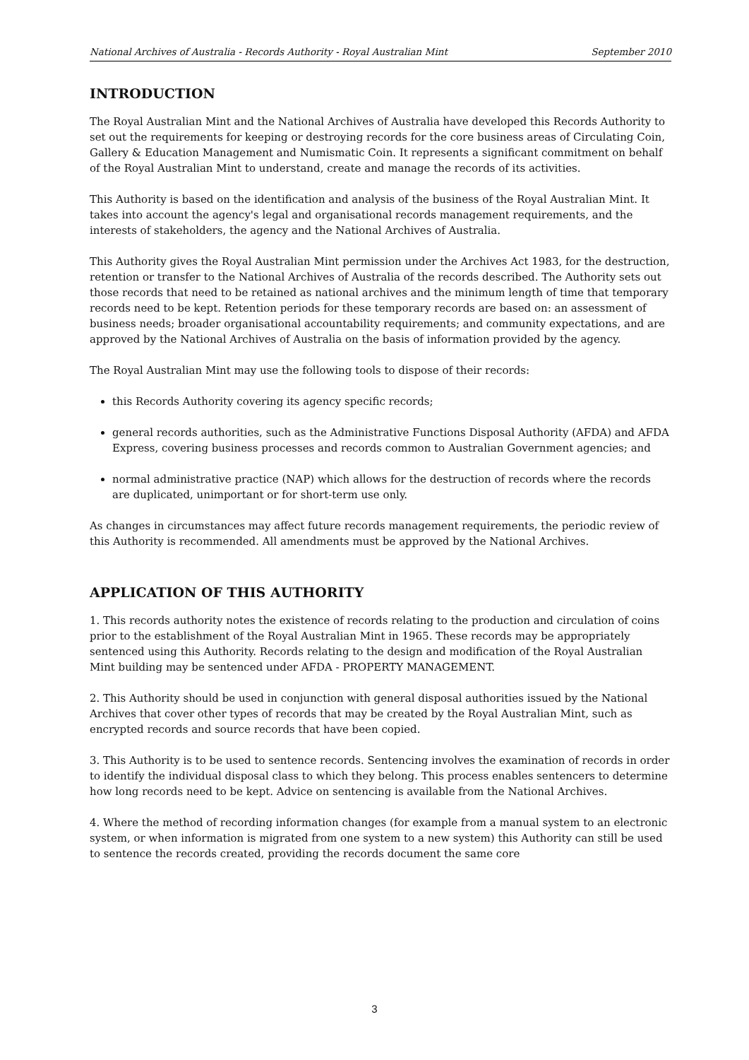National Archives of Australia - Records Authority - Royal Australian Mint September 2010
INTRODUCTION
The Royal Australian Mint and the National Archives of Australia have developed this Records Authority to set out the requirements for keeping or destroying records for the core business areas of Circulating Coin, Gallery & Education Management and Numismatic Coin. It represents a significant commitment on behalf of the Royal Australian Mint to understand, create and manage the records of its activities.
This Authority is based on the identification and analysis of the business of the Royal Australian Mint. It takes into account the agency's legal and organisational records management requirements, and the interests of stakeholders, the agency and the National Archives of Australia.
This Authority gives the Royal Australian Mint permission under the Archives Act 1983, for the destruction, retention or transfer to the National Archives of Australia of the records described. The Authority sets out those records that need to be retained as national archives and the minimum length of time that temporary records need to be kept. Retention periods for these temporary records are based on: an assessment of business needs; broader organisational accountability requirements; and community expectations, and are approved by the National Archives of Australia on the basis of information provided by the agency.
The Royal Australian Mint may use the following tools to dispose of their records:
this Records Authority covering its agency specific records;
general records authorities, such as the Administrative Functions Disposal Authority (AFDA) and AFDA Express, covering business processes and records common to Australian Government agencies; and
normal administrative practice (NAP) which allows for the destruction of records where the records are duplicated, unimportant or for short-term use only.
As changes in circumstances may affect future records management requirements, the periodic review of this Authority is recommended. All amendments must be approved by the National Archives.
APPLICATION OF THIS AUTHORITY
1. This records authority notes the existence of records relating to the production and circulation of coins prior to the establishment of the Royal Australian Mint in 1965. These records may be appropriately sentenced using this Authority. Records relating to the design and modification of the Royal Australian Mint building may be sentenced under AFDA - PROPERTY MANAGEMENT.
2. This Authority should be used in conjunction with general disposal authorities issued by the National Archives that cover other types of records that may be created by the Royal Australian Mint, such as encrypted records and source records that have been copied.
3. This Authority is to be used to sentence records. Sentencing involves the examination of records in order to identify the individual disposal class to which they belong. This process enables sentencers to determine how long records need to be kept. Advice on sentencing is available from the National Archives.
4. Where the method of recording information changes (for example from a manual system to an electronic system, or when information is migrated from one system to a new system) this Authority can still be used to sentence the records created, providing the records document the same core
3